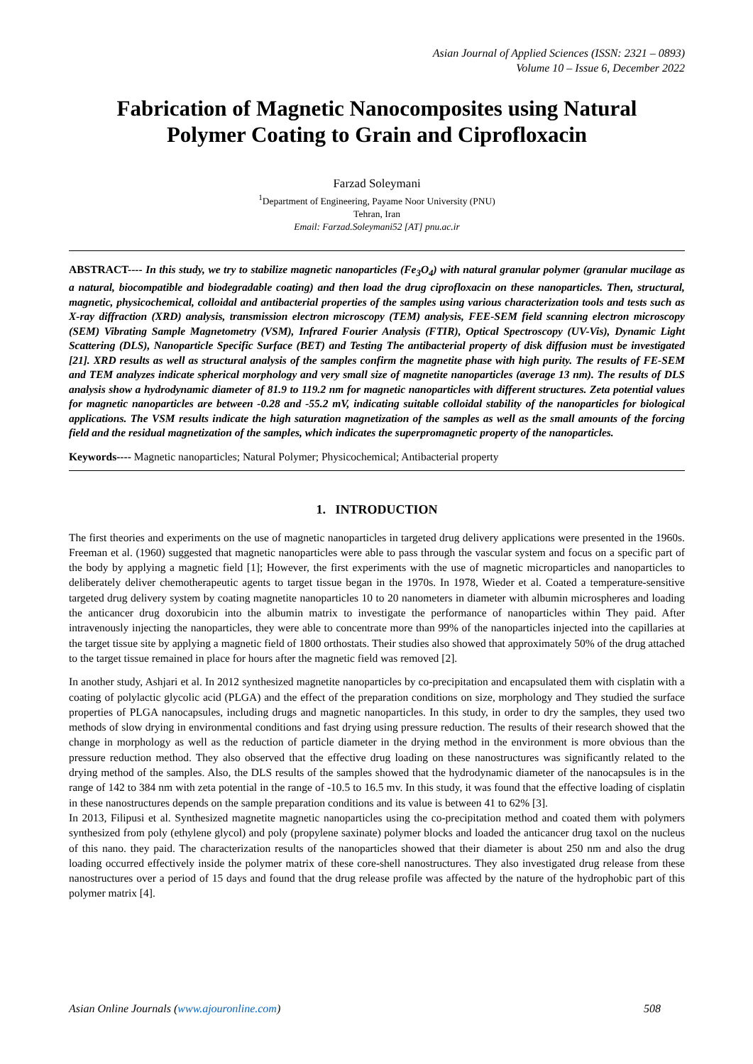Asian Journal of Applied Sciences (ISSN: 2321 – 0893)
Volume 10 – Issue 6, December 2022
Fabrication of Magnetic Nanocomposites using Natural Polymer Coating to Grain and Ciprofloxacin
Farzad Soleymani
<sup>1</sup> Department of Engineering, Payame Noor University (PNU)
Tehran, Iran
Email: Farzad.Soleymani52 [AT] pnu.ac.ir
ABSTRACT---- In this study, we try to stabilize magnetic nanoparticles (Fe<sub>3</sub>O<sub>4</sub>) with natural granular polymer (granular mucilage as a natural, biocompatible and biodegradable coating) and then load the drug ciprofloxacin on these nanoparticles. Then, structural, magnetic, physicochemical, colloidal and antibacterial properties of the samples using various characterization tools and tests such as X-ray diffraction (XRD) analysis, transmission electron microscopy (TEM) analysis, FEE-SEM field scanning electron microscopy (SEM) Vibrating Sample Magnetometry (VSM), Infrared Fourier Analysis (FTIR), Optical Spectroscopy (UV-Vis), Dynamic Light Scattering (DLS), Nanoparticle Specific Surface (BET) and Testing The antibacterial property of disk diffusion must be investigated [21]. XRD results as well as structural analysis of the samples confirm the magnetite phase with high purity. The results of FE-SEM and TEM analyzes indicate spherical morphology and very small size of magnetite nanoparticles (average 13 nm). The results of DLS analysis show a hydrodynamic diameter of 81.9 to 119.2 nm for magnetic nanoparticles with different structures. Zeta potential values for magnetic nanoparticles are between -0.28 and -55.2 mV, indicating suitable colloidal stability of the nanoparticles for biological applications. The VSM results indicate the high saturation magnetization of the samples as well as the small amounts of the forcing field and the residual magnetization of the samples, which indicates the superpromagnetic property of the nanoparticles.
Keywords---- Magnetic nanoparticles; Natural Polymer; Physicochemical; Antibacterial property
1. INTRODUCTION
The first theories and experiments on the use of magnetic nanoparticles in targeted drug delivery applications were presented in the 1960s. Freeman et al. (1960) suggested that magnetic nanoparticles were able to pass through the vascular system and focus on a specific part of the body by applying a magnetic field [1]; However, the first experiments with the use of magnetic microparticles and nanoparticles to deliberately deliver chemotherapeutic agents to target tissue began in the 1970s. In 1978, Wieder et al. Coated a temperature-sensitive targeted drug delivery system by coating magnetite nanoparticles 10 to 20 nanometers in diameter with albumin microspheres and loading the anticancer drug doxorubicin into the albumin matrix to investigate the performance of nanoparticles within They paid. After intravenously injecting the nanoparticles, they were able to concentrate more than 99% of the nanoparticles injected into the capillaries at the target tissue site by applying a magnetic field of 1800 orthostats. Their studies also showed that approximately 50% of the drug attached to the target tissue remained in place for hours after the magnetic field was removed [2].
In another study, Ashjari et al. In 2012 synthesized magnetite nanoparticles by co-precipitation and encapsulated them with cisplatin with a coating of polylactic glycolic acid (PLGA) and the effect of the preparation conditions on size, morphology and They studied the surface properties of PLGA nanocapsules, including drugs and magnetic nanoparticles. In this study, in order to dry the samples, they used two methods of slow drying in environmental conditions and fast drying using pressure reduction. The results of their research showed that the change in morphology as well as the reduction of particle diameter in the drying method in the environment is more obvious than the pressure reduction method. They also observed that the effective drug loading on these nanostructures was significantly related to the drying method of the samples. Also, the DLS results of the samples showed that the hydrodynamic diameter of the nanocapsules is in the range of 142 to 384 nm with zeta potential in the range of -10.5 to 16.5 mv. In this study, it was found that the effective loading of cisplatin in these nanostructures depends on the sample preparation conditions and its value is between 41 to 62% [3].
In 2013, Filipusi et al. Synthesized magnetite magnetic nanoparticles using the co-precipitation method and coated them with polymers synthesized from poly (ethylene glycol) and poly (propylene saxinate) polymer blocks and loaded the anticancer drug taxol on the nucleus of this nano. they paid. The characterization results of the nanoparticles showed that their diameter is about 250 nm and also the drug loading occurred effectively inside the polymer matrix of these core-shell nanostructures. They also investigated drug release from these nanostructures over a period of 15 days and found that the drug release profile was affected by the nature of the hydrophobic part of this polymer matrix [4].
Asian Online Journals (www.ajouronline.com) 508